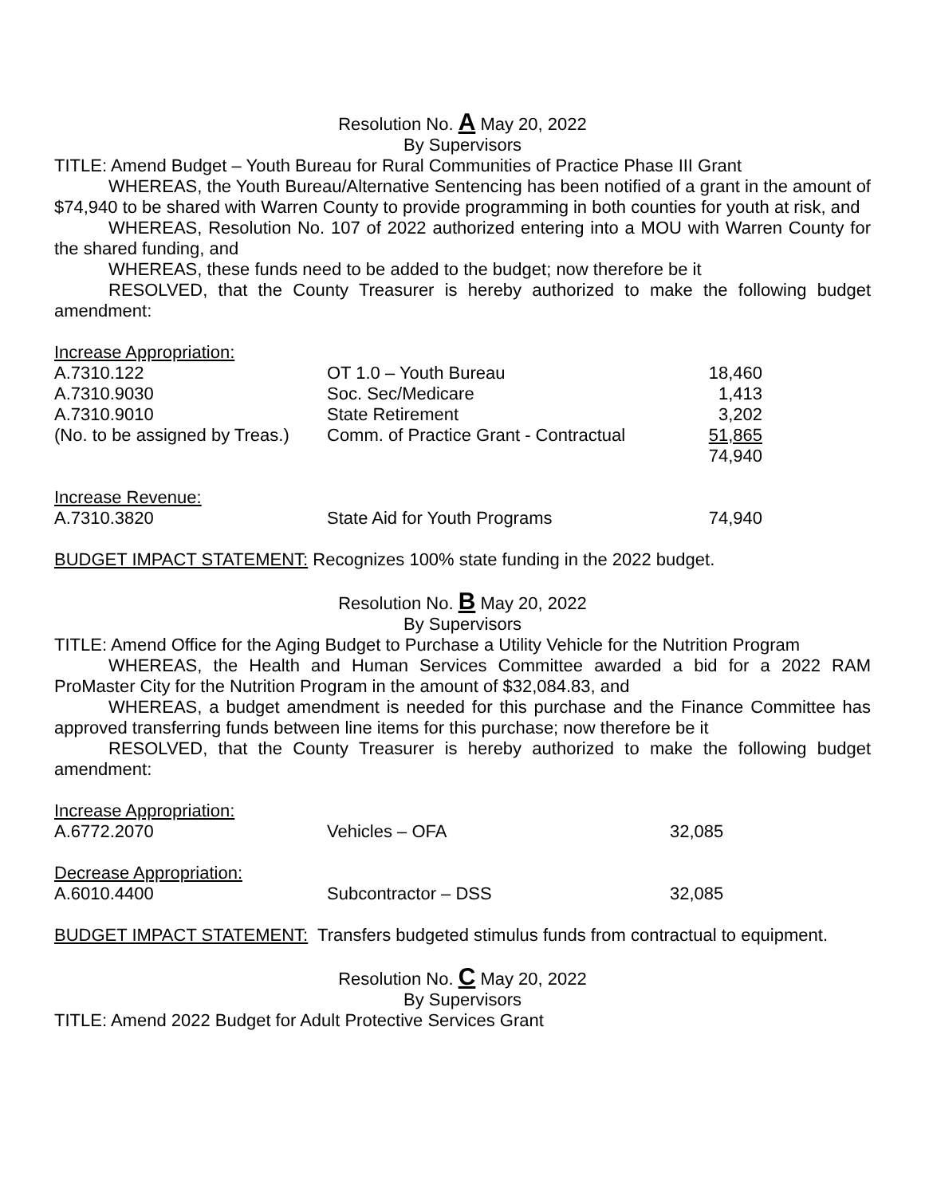Resolution No. A May 20, 2022
By Supervisors
TITLE: Amend Budget – Youth Bureau for Rural Communities of Practice Phase III Grant
WHEREAS, the Youth Bureau/Alternative Sentencing has been notified of a grant in the amount of $74,940 to be shared with Warren County to provide programming in both counties for youth at risk, and
WHEREAS, Resolution No. 107 of 2022 authorized entering into a MOU with Warren County for the shared funding, and
WHEREAS, these funds need to be added to the budget; now therefore be it
RESOLVED, that the County Treasurer is hereby authorized to make the following budget amendment:
| Increase Appropriation: | | |
| A.7310.122 | OT 1.0 – Youth Bureau | 18,460 |
| A.7310.9030 | Soc. Sec/Medicare | 1,413 |
| A.7310.9010 | State Retirement | 3,202 |
| (No. to be assigned by Treas.) | Comm. of Practice Grant - Contractual | 51,865 |
| | | 74,940 |
| Increase Revenue: | | |
| A.7310.3820 | State Aid for Youth Programs | 74,940 |
BUDGET IMPACT STATEMENT: Recognizes 100% state funding in the 2022 budget.
Resolution No. B May 20, 2022
By Supervisors
TITLE: Amend Office for the Aging Budget to Purchase a Utility Vehicle for the Nutrition Program
WHEREAS, the Health and Human Services Committee awarded a bid for a 2022 RAM ProMaster City for the Nutrition Program in the amount of $32,084.83, and
WHEREAS, a budget amendment is needed for this purchase and the Finance Committee has approved transferring funds between line items for this purchase; now therefore be it
RESOLVED, that the County Treasurer is hereby authorized to make the following budget amendment:
| Increase Appropriation: | | |
| A.6772.2070 | Vehicles – OFA | 32,085 |
| Decrease Appropriation: | | |
| A.6010.4400 | Subcontractor – DSS | 32,085 |
BUDGET IMPACT STATEMENT: Transfers budgeted stimulus funds from contractual to equipment.
Resolution No. C May 20, 2022
By Supervisors
TITLE: Amend 2022 Budget for Adult Protective Services Grant